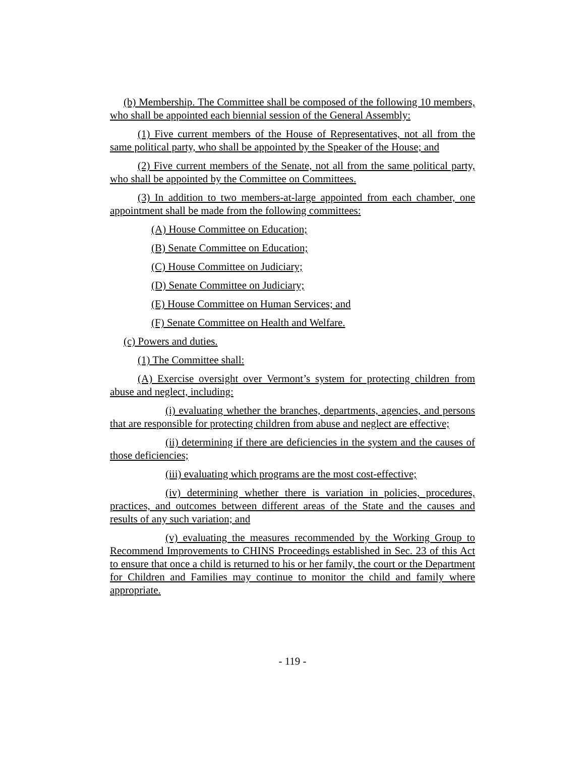(b) Membership. The Committee shall be composed of the following 10 members, who shall be appointed each biennial session of the General Assembly:
(1) Five current members of the House of Representatives, not all from the same political party, who shall be appointed by the Speaker of the House; and
(2) Five current members of the Senate, not all from the same political party, who shall be appointed by the Committee on Committees.
(3) In addition to two members-at-large appointed from each chamber, one appointment shall be made from the following committees:
(A) House Committee on Education;
(B) Senate Committee on Education;
(C) House Committee on Judiciary;
(D) Senate Committee on Judiciary;
(E) House Committee on Human Services; and
(F) Senate Committee on Health and Welfare.
(c) Powers and duties.
(1) The Committee shall:
(A) Exercise oversight over Vermont’s system for protecting children from abuse and neglect, including:
(i) evaluating whether the branches, departments, agencies, and persons that are responsible for protecting children from abuse and neglect are effective;
(ii) determining if there are deficiencies in the system and the causes of those deficiencies;
(iii) evaluating which programs are the most cost-effective;
(iv) determining whether there is variation in policies, procedures, practices, and outcomes between different areas of the State and the causes and results of any such variation; and
(v) evaluating the measures recommended by the Working Group to Recommend Improvements to CHINS Proceedings established in Sec. 23 of this Act to ensure that once a child is returned to his or her family, the court or the Department for Children and Families may continue to monitor the child and family where appropriate.
- 119 -